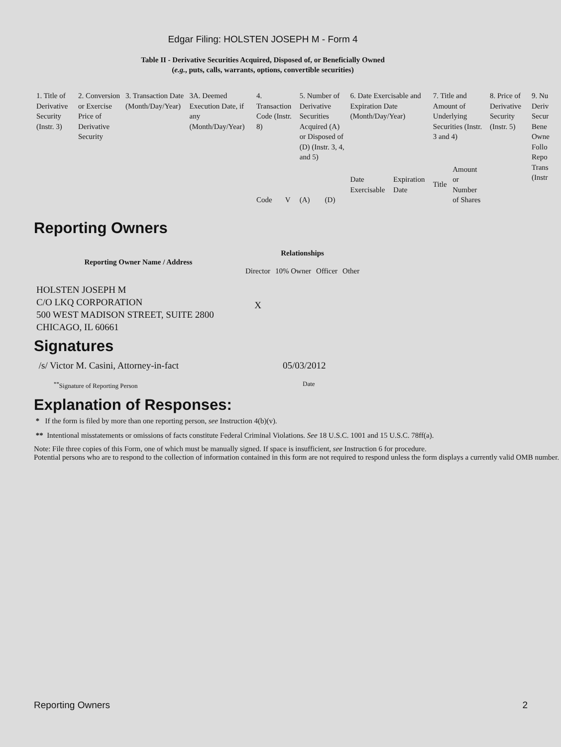Edgar Filing: HOLSTEN JOSEPH M - Form 4
Table II - Derivative Securities Acquired, Disposed of, or Beneficially Owned
(e.g., puts, calls, warrants, options, convertible securities)
| 1. Title of Derivative Security (Instr. 3) | 2. Conversion or Exercise Price of Derivative Security | 3. Transaction Date (Month/Day/Year) | 3A. Deemed Execution Date, if any (Month/Day/Year) | 4. Transaction Code (Instr. 8) | | 5. Number of Derivative Securities Acquired (A) or Disposed of (D) (Instr. 3, 4, and 5) | | 6. Date Exercisable and Expiration Date (Month/Day/Year) | | 7. Title and Amount of Underlying Securities (Instr. 3 and 4) | | 8. Price of Derivative Security (Instr. 5) | 9. Nu Deriv Secur Bene Owne Follo Repo Trans (Instr |
| | | | | Code | V | (A) | (D) | Date Exercisable | Expiration Date | Title | Amount or Number of Shares | | |
Reporting Owners
| Reporting Owner Name / Address | Relationships | | | |
| --- | --- | --- | --- | --- |
| | Director | 10% Owner | Officer | Other |
| HOLSTEN JOSEPH M C/O LKQ CORPORATION 500 WEST MADISON STREET, SUITE 2800 CHICAGO, IL 60661 | X | | | |
Signatures
| /s/ Victor M. Casini, Attorney-in-fact | 05/03/2012 |
| <sup>**</sup> Signature of Reporting Person | Date |
Explanation of Responses:
* If the form is filed by more than one reporting person, see Instruction 4(b)(v).
** Intentional misstatements or omissions of facts constitute Federal Criminal Violations. See 18 U.S.C. 1001 and 15 U.S.C. 78ff(a).
Note: File three copies of this Form, one of which must be manually signed. If space is insufficient, see Instruction 6 for procedure.
Potential persons who are to respond to the collection of information contained in this form are not required to respond unless the form displays a currently valid OMB number.
Reporting Owners 2